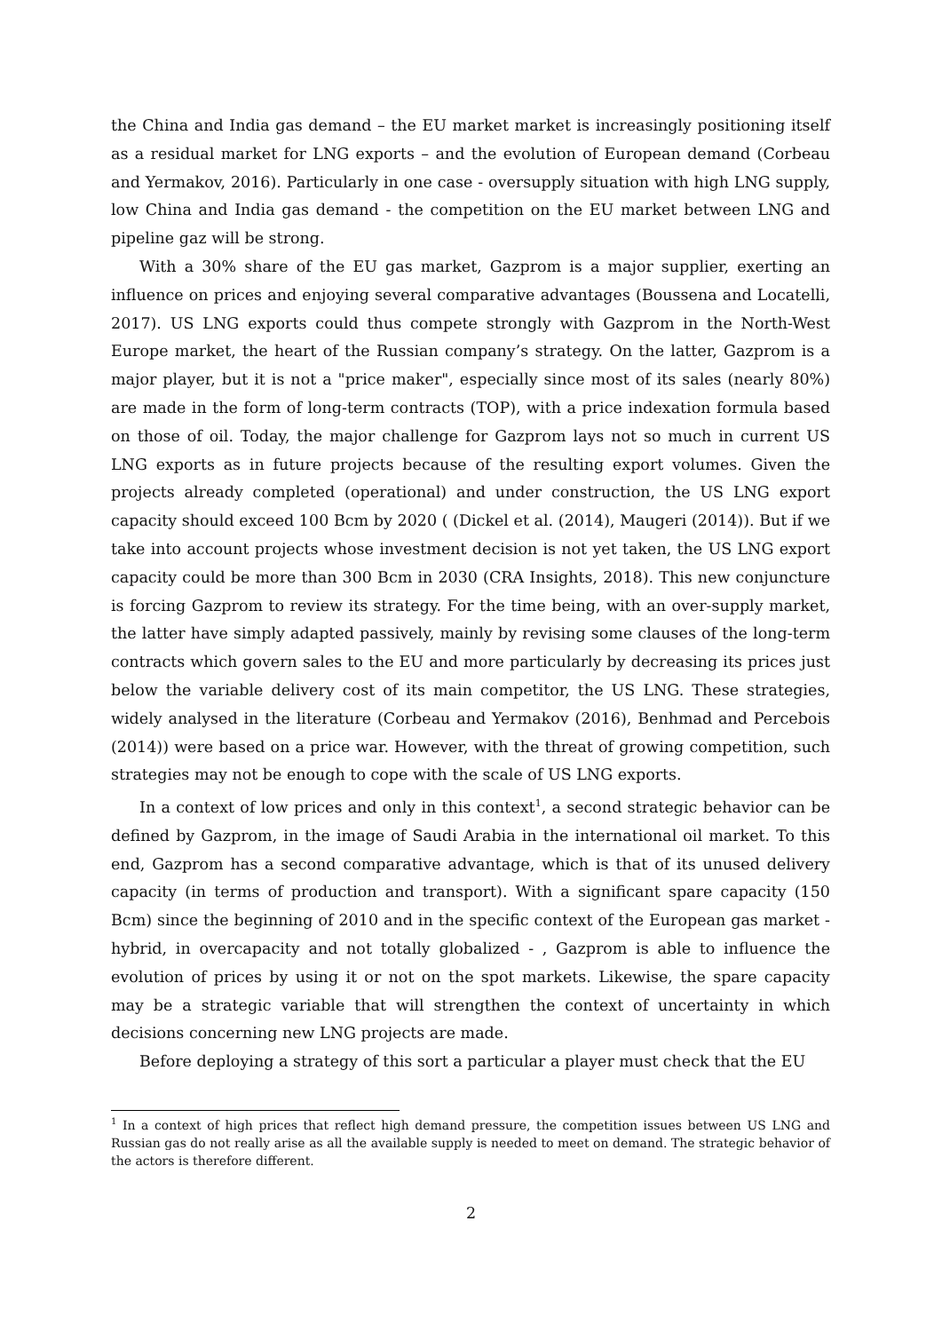the China and India gas demand – the EU market market is increasingly positioning itself as a residual market for LNG exports – and the evolution of European demand (Corbeau and Yermakov, 2016). Particularly in one case - oversupply situation with high LNG supply, low China and India gas demand - the competition on the EU market between LNG and pipeline gaz will be strong.
With a 30% share of the EU gas market, Gazprom is a major supplier, exerting an influence on prices and enjoying several comparative advantages (Boussena and Locatelli, 2017). US LNG exports could thus compete strongly with Gazprom in the North-West Europe market, the heart of the Russian company’s strategy. On the latter, Gazprom is a major player, but it is not a "price maker", especially since most of its sales (nearly 80%) are made in the form of long-term contracts (TOP), with a price indexation formula based on those of oil. Today, the major challenge for Gazprom lays not so much in current US LNG exports as in future projects because of the resulting export volumes. Given the projects already completed (operational) and under construction, the US LNG export capacity should exceed 100 Bcm by 2020 ( (Dickel et al. (2014), Maugeri (2014)). But if we take into account projects whose investment decision is not yet taken, the US LNG export capacity could be more than 300 Bcm in 2030 (CRA Insights, 2018). This new conjuncture is forcing Gazprom to review its strategy. For the time being, with an over-supply market, the latter have simply adapted passively, mainly by revising some clauses of the long-term contracts which govern sales to the EU and more particularly by decreasing its prices just below the variable delivery cost of its main competitor, the US LNG. These strategies, widely analysed in the literature (Corbeau and Yermakov (2016), Benhmad and Percebois (2014)) were based on a price war. However, with the threat of growing competition, such strategies may not be enough to cope with the scale of US LNG exports.
In a context of low prices and only in this context<sup>1</sup>, a second strategic behavior can be defined by Gazprom, in the image of Saudi Arabia in the international oil market. To this end, Gazprom has a second comparative advantage, which is that of its unused delivery capacity (in terms of production and transport). With a significant spare capacity (150 Bcm) since the beginning of 2010 and in the specific context of the European gas market - hybrid, in overcapacity and not totally globalized - , Gazprom is able to influence the evolution of prices by using it or not on the spot markets. Likewise, the spare capacity may be a strategic variable that will strengthen the context of uncertainty in which decisions concerning new LNG projects are made.
Before deploying a strategy of this sort a particular a player must check that the EU
<sup>1</sup> In a context of high prices that reflect high demand pressure, the competition issues between US LNG and Russian gas do not really arise as all the available supply is needed to meet on demand. The strategic behavior of the actors is therefore different.
2